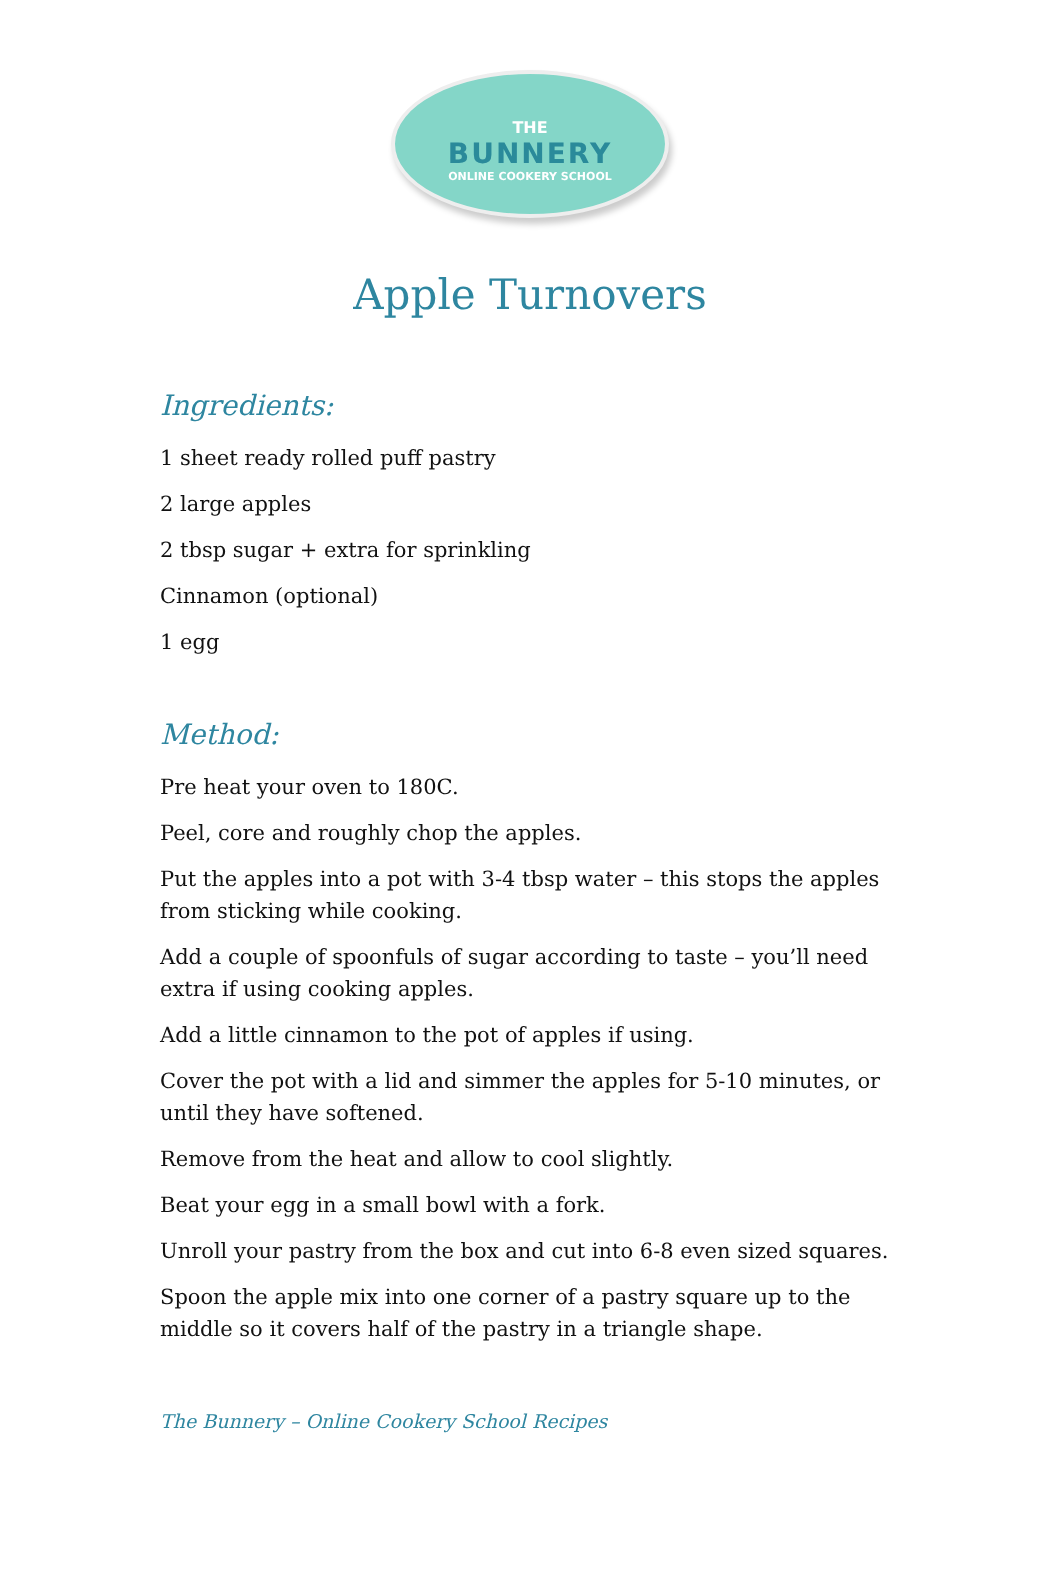THE
BUNNERY
ONLINE COOKERY SCHOOL
Apple Turnovers
Ingredients:
1 sheet ready rolled puff pastry
2 large apples
2 tbsp sugar + extra for sprinkling
Cinnamon (optional)
1 egg
Method:
Pre heat your oven to 180C.
Peel, core and roughly chop the apples.
Put the apples into a pot with 3-4 tbsp water – this stops the apples from sticking while cooking.
Add a couple of spoonfuls of sugar according to taste – you’ll need extra if using cooking apples.
Add a little cinnamon to the pot of apples if using.
Cover the pot with a lid and simmer the apples for 5-10 minutes, or until they have softened.
Remove from the heat and allow to cool slightly.
Beat your egg in a small bowl with a fork.
Unroll your pastry from the box and cut into 6-8 even sized squares.
Spoon the apple mix into one corner of a pastry square up to the middle so it covers half of the pastry in a triangle shape.
The Bunnery – Online Cookery School Recipes